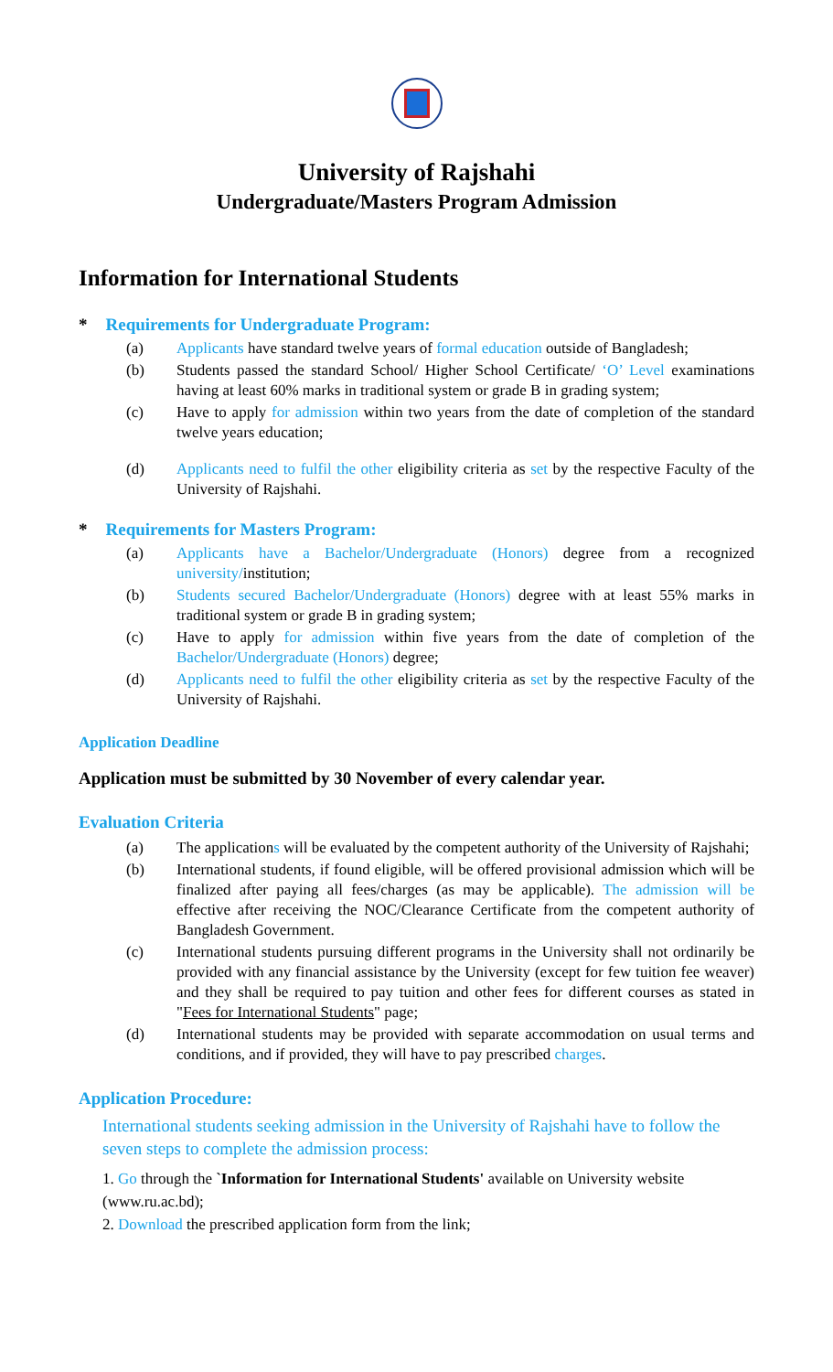University of Rajshahi
Undergraduate/Masters Program Admission
Information for International Students
* Requirements for Undergraduate Program:
(a) Applicants have standard twelve years of formal education outside of Bangladesh;
(b) Students passed the standard School/ Higher School Certificate/ ‘O’ Level examinations having at least 60% marks in traditional system or grade B in grading system;
(c) Have to apply for admission within two years from the date of completion of the standard twelve years education;
(d) Applicants need to fulfil the other eligibility criteria as set by the respective Faculty of the University of Rajshahi.
* Requirements for Masters Program:
(a) Applicants have a Bachelor/Undergraduate (Honors) degree from a recognized university/institution;
(b) Students secured Bachelor/Undergraduate (Honors) degree with at least 55% marks in traditional system or grade B in grading system;
(c) Have to apply for admission within five years from the date of completion of the Bachelor/Undergraduate (Honors) degree;
(d) Applicants need to fulfil the other eligibility criteria as set by the respective Faculty of the University of Rajshahi.
Application Deadline
Application must be submitted by 30 November of every calendar year.
Evaluation Criteria
(a) The applications will be evaluated by the competent authority of the University of Rajshahi;
(b) International students, if found eligible, will be offered provisional admission which will be finalized after paying all fees/charges (as may be applicable). The admission will be effective after receiving the NOC/Clearance Certificate from the competent authority of Bangladesh Government.
(c) International students pursuing different programs in the University shall not ordinarily be provided with any financial assistance by the University (except for few tuition fee weaver) and they shall be required to pay tuition and other fees for different courses as stated in "Fees for International Students" page;
(d) International students may be provided with separate accommodation on usual terms and conditions, and if provided, they will have to pay prescribed charges.
Application Procedure:
International students seeking admission in the University of Rajshahi have to follow the seven steps to complete the admission process:
1. Go through the `Information for International Students' available on University website (www.ru.ac.bd);
2. Download the prescribed application form from the link;